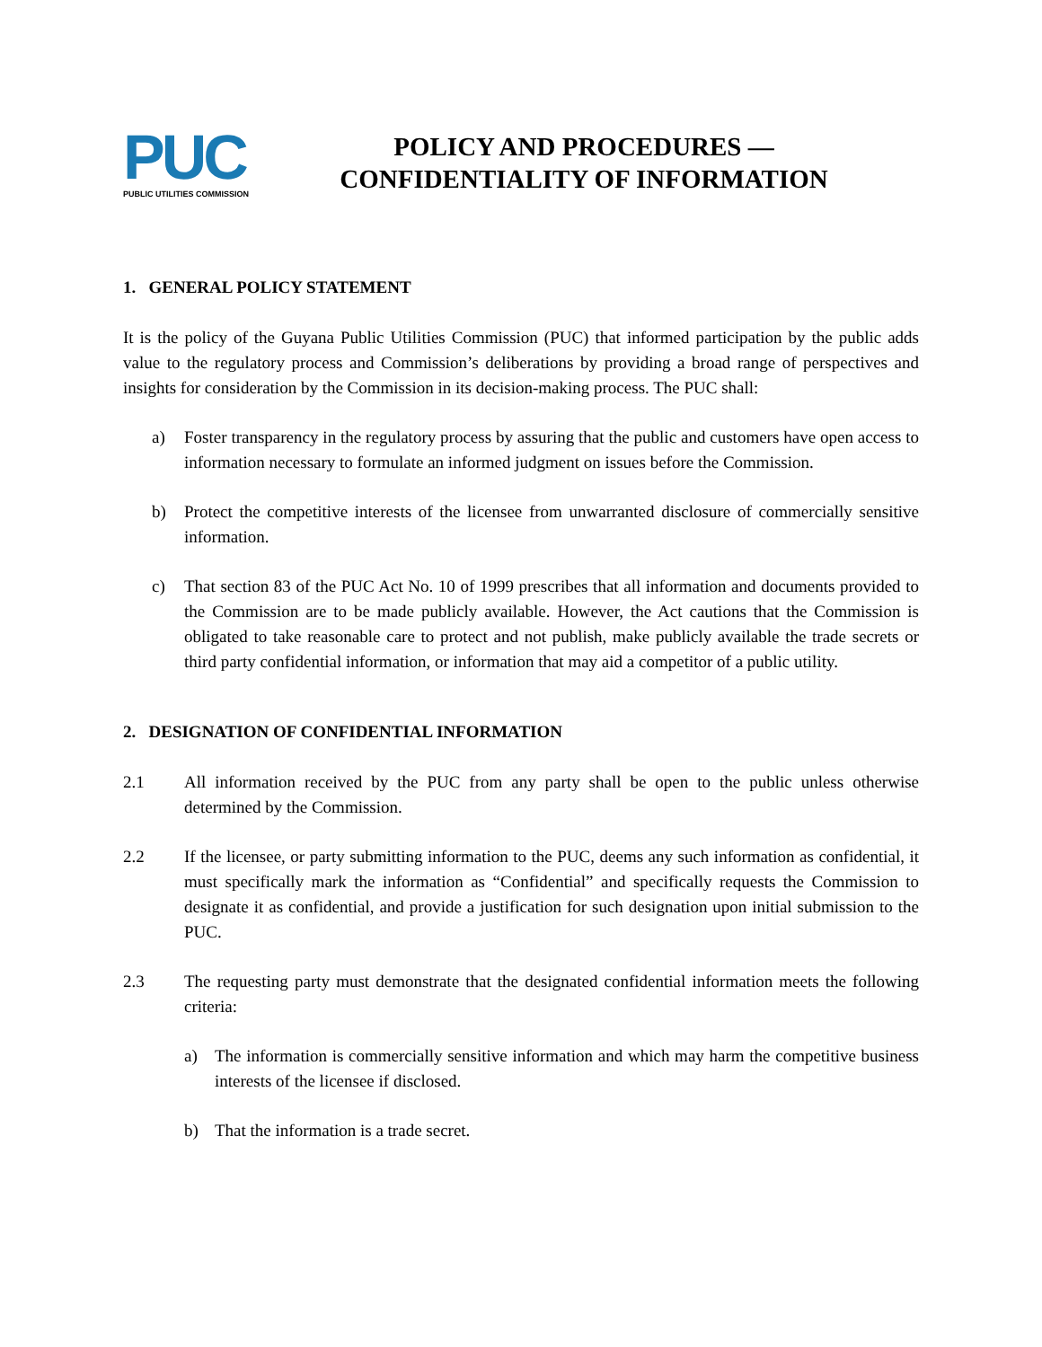PUC
PUBLIC UTILITIES COMMISSION
POLICY AND PROCEDURES —
CONFIDENTIALITY OF INFORMATION
1. GENERAL POLICY STATEMENT
It is the policy of the Guyana Public Utilities Commission (PUC) that informed participation by the public adds value to the regulatory process and Commission’s deliberations by providing a broad range of perspectives and insights for consideration by the Commission in its decision-making process. The PUC shall:
a) Foster transparency in the regulatory process by assuring that the public and customers have open access to information necessary to formulate an informed judgment on issues before the Commission.
b) Protect the competitive interests of the licensee from unwarranted disclosure of commercially sensitive information.
c) That section 83 of the PUC Act No. 10 of 1999 prescribes that all information and documents provided to the Commission are to be made publicly available. However, the Act cautions that the Commission is obligated to take reasonable care to protect and not publish, make publicly available the trade secrets or third party confidential information, or information that may aid a competitor of a public utility.
2. DESIGNATION OF CONFIDENTIAL INFORMATION
2.1 All information received by the PUC from any party shall be open to the public unless otherwise determined by the Commission.
2.2 If the licensee, or party submitting information to the PUC, deems any such information as confidential, it must specifically mark the information as “Confidential” and specifically requests the Commission to designate it as confidential, and provide a justification for such designation upon initial submission to the PUC.
2.3 The requesting party must demonstrate that the designated confidential information meets the following criteria:
a) The information is commercially sensitive information and which may harm the competitive business interests of the licensee if disclosed.
b) That the information is a trade secret.